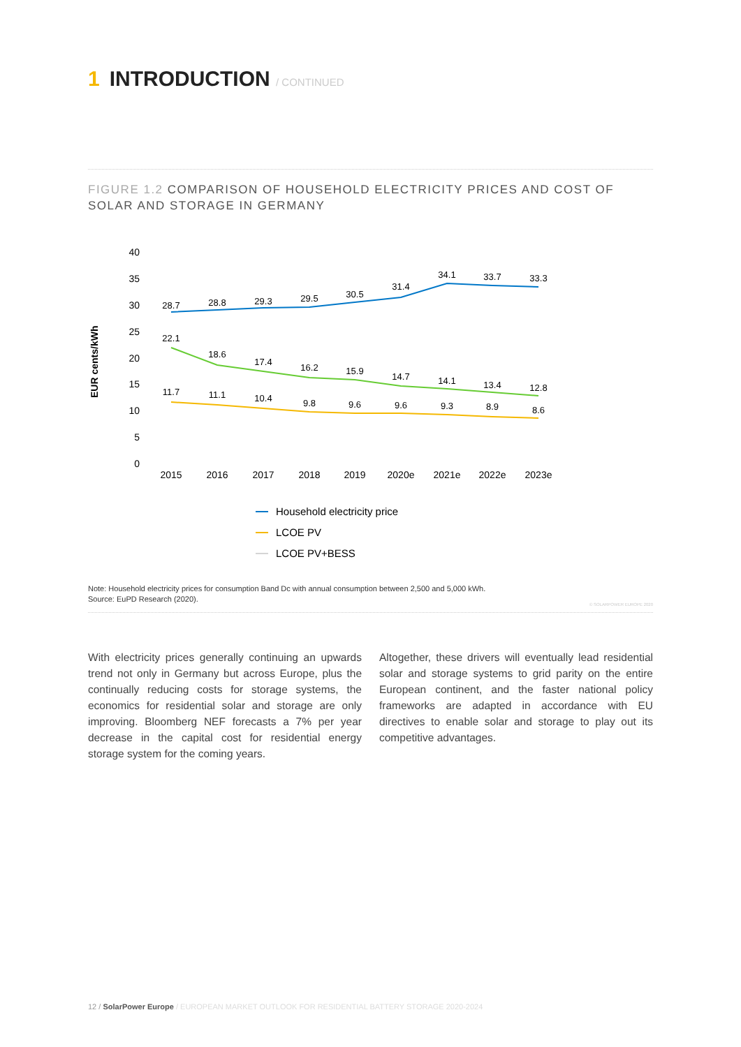1 INTRODUCTION / CONTINUED
FIGURE 1.2 COMPARISON OF HOUSEHOLD ELECTRICITY PRICES AND COST OF SOLAR AND STORAGE IN GERMANY
EUR cents/kWh
40
35
30
25
20
15
10
5
0
28.7
28.8
29.3
29.5
30.5
31.4
34.1
33.7
33.3
22.1
18.6
17.4
16.2
15.9
14.7
14.1
13.4
12.8
11.7
11.1
10.4
9.8
9.6
9.6
9.3
8.9
8.6
2015
2016
2017
2018
2019
2020e
2021e
2022e
2023e
Household electricity price
LCOE PV
LCOE PV+BESS
Note: Household electricity prices for consumption Band Dc with annual consumption between 2,500 and 5,000 kWh.
Source: EuPD Research (2020). © SOLARPOWER EUROPE 2020
With electricity prices generally continuing an upwards trend not only in Germany but across Europe, plus the continually reducing costs for storage systems, the economics for residential solar and storage are only improving. Bloomberg NEF forecasts a 7% per year decrease in the capital cost for residential energy storage system for the coming years.
Altogether, these drivers will eventually lead residential solar and storage systems to grid parity on the entire European continent, and the faster national policy frameworks are adapted in accordance with EU directives to enable solar and storage to play out its competitive advantages.
12 / SolarPower Europe / EUROPEAN MARKET OUTLOOK FOR RESIDENTIAL BATTERY STORAGE 2020-2024